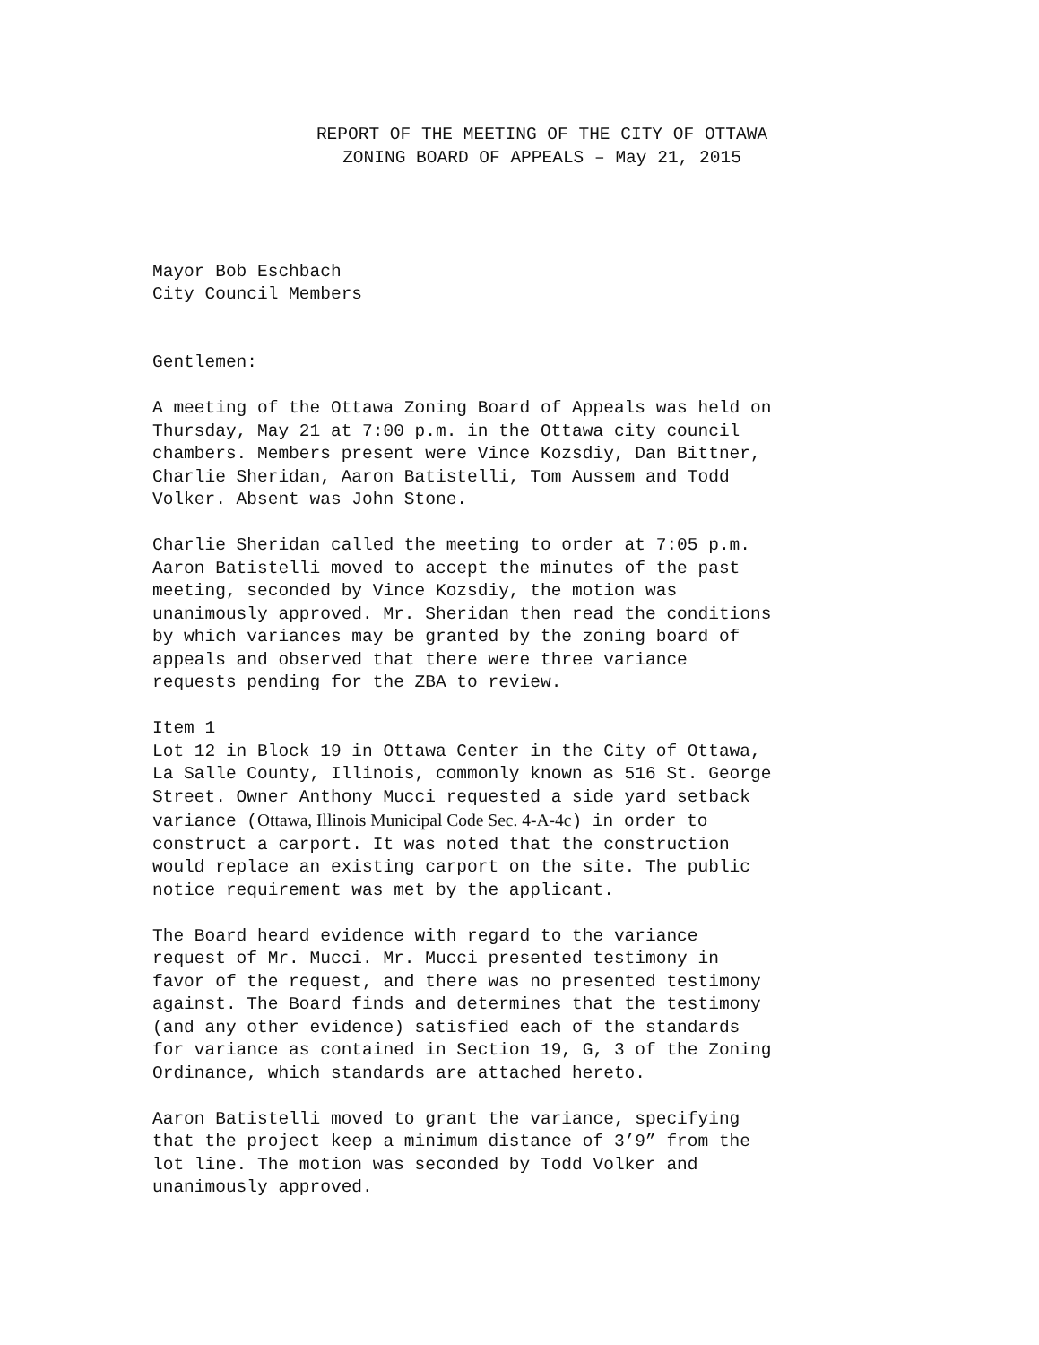REPORT OF THE MEETING OF THE CITY OF OTTAWA
ZONING BOARD OF APPEALS – May 21, 2015
Mayor Bob Eschbach
City Council Members
Gentlemen:
A meeting of the Ottawa Zoning Board of Appeals was held on
Thursday, May 21 at 7:00 p.m. in the Ottawa city council
chambers. Members present were Vince Kozsdiy, Dan Bittner,
Charlie Sheridan, Aaron Batistelli, Tom Aussem and Todd
Volker. Absent was John Stone.
Charlie Sheridan called the meeting to order at 7:05 p.m.
Aaron Batistelli moved to accept the minutes of the past
meeting, seconded by Vince Kozsdiy, the motion was
unanimously approved. Mr. Sheridan then read the conditions
by which variances may be granted by the zoning board of
appeals and observed that there were three variance
requests pending for the ZBA to review.
Item 1
Lot 12 in Block 19 in Ottawa Center in the City of Ottawa,
La Salle County, Illinois, commonly known as 516 St. George
Street. Owner Anthony Mucci requested a side yard setback
variance (Ottawa, Illinois Municipal Code Sec. 4-A-4c) in order to
construct a carport. It was noted that the construction
would replace an existing carport on the site. The public
notice requirement was met by the applicant.
The Board heard evidence with regard to the variance
request of Mr. Mucci. Mr. Mucci presented testimony in
favor of the request, and there was no presented testimony
against. The Board finds and determines that the testimony
(and any other evidence) satisfied each of the standards
for variance as contained in Section 19, G, 3 of the Zoning
Ordinance, which standards are attached hereto.
Aaron Batistelli moved to grant the variance, specifying
that the project keep a minimum distance of 3’9” from the
lot line. The motion was seconded by Todd Volker and
unanimously approved.